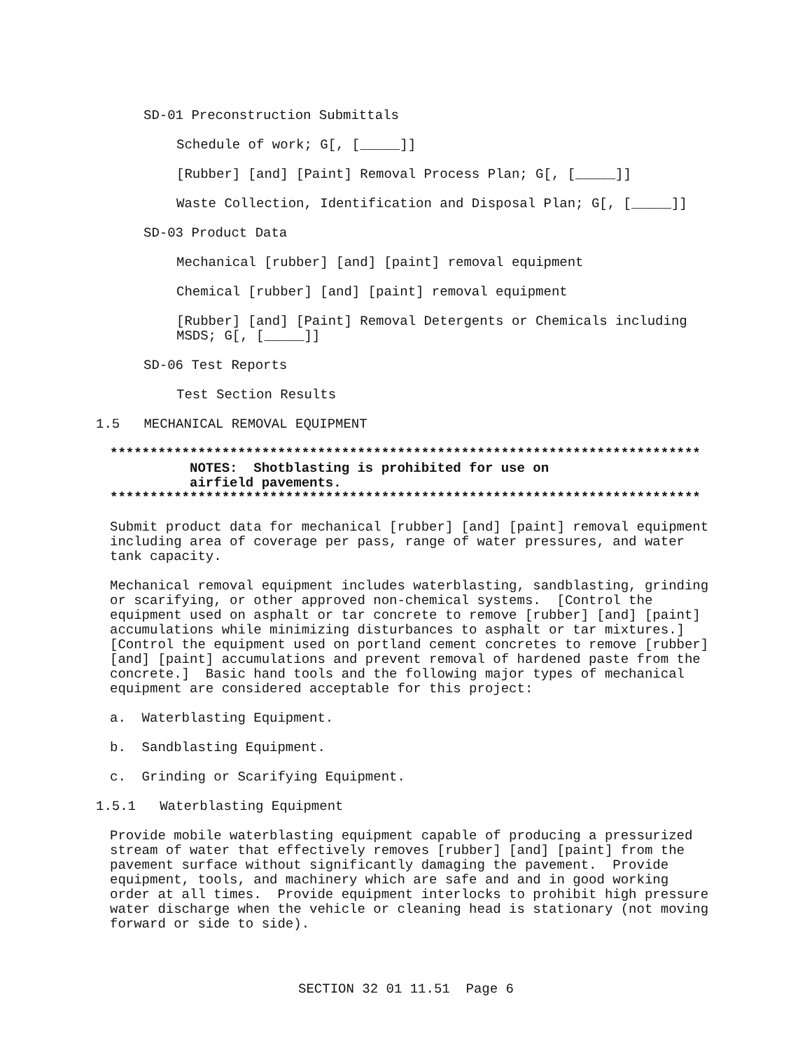SD-01 Preconstruction Submittals
Schedule of work; G[, [_____]]
[Rubber] [and] [Paint] Removal Process Plan; G[, [_____]]
Waste Collection, Identification and Disposal Plan; G[, [_____]]
SD-03 Product Data
Mechanical [rubber] [and] [paint] removal equipment
Chemical [rubber] [and] [paint] removal equipment
[Rubber] [and] [Paint] Removal Detergents or Chemicals including MSDS; G[, [_____]]
SD-06 Test Reports
Test Section Results
1.5 MECHANICAL REMOVAL EQUIPMENT
**************************************************************************
NOTES: Shotblasting is prohibited for use on airfield pavements.
**************************************************************************
Submit product data for mechanical [rubber] [and] [paint] removal equipment including area of coverage per pass, range of water pressures, and water tank capacity.
Mechanical removal equipment includes waterblasting, sandblasting, grinding or scarifying, or other approved non-chemical systems. [Control the equipment used on asphalt or tar concrete to remove [rubber] [and] [paint] accumulations while minimizing disturbances to asphalt or tar mixtures.] [Control the equipment used on portland cement concretes to remove [rubber] [and] [paint] accumulations and prevent removal of hardened paste from the concrete.] Basic hand tools and the following major types of mechanical equipment are considered acceptable for this project:
a. Waterblasting Equipment.
b. Sandblasting Equipment.
c. Grinding or Scarifying Equipment.
1.5.1 Waterblasting Equipment
Provide mobile waterblasting equipment capable of producing a pressurized stream of water that effectively removes [rubber] [and] [paint] from the pavement surface without significantly damaging the pavement. Provide equipment, tools, and machinery which are safe and and in good working order at all times. Provide equipment interlocks to prohibit high pressure water discharge when the vehicle or cleaning head is stationary (not moving forward or side to side).
SECTION 32 01 11.51 Page 6